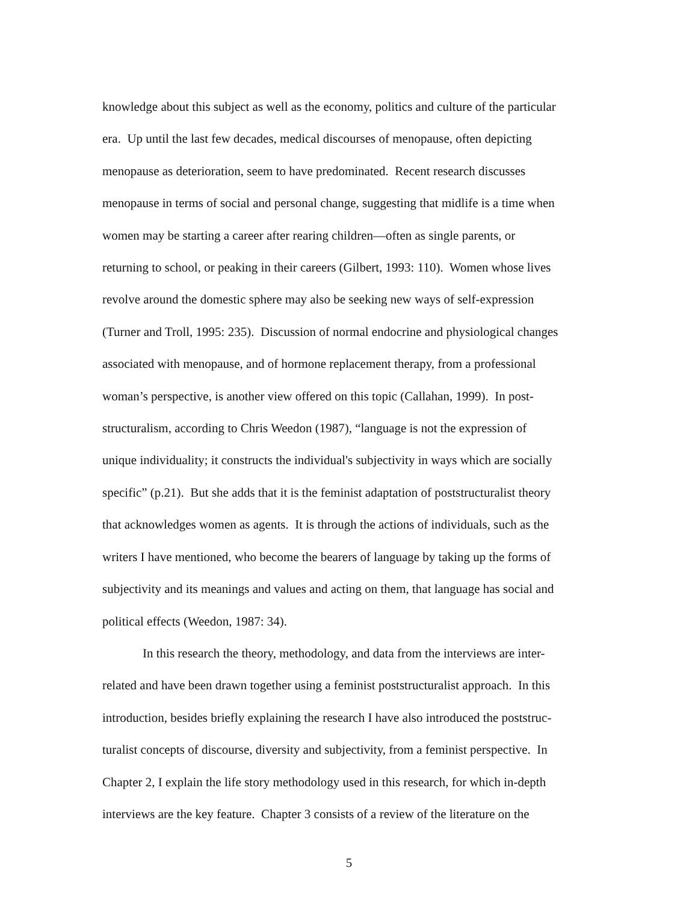knowledge about this subject as well as the economy, politics and culture of the particular
era. Up until the last few decades, medical discourses of menopause, often depicting
menopause as deterioration, seem to have predominated. Recent research discusses
menopause in terms of social and personal change, suggesting that midlife is a time when
women may be starting a career after rearing children—often as single parents, or
returning to school, or peaking in their careers (Gilbert, 1993: 110). Women whose lives
revolve around the domestic sphere may also be seeking new ways of self-expression
(Turner and Troll, 1995: 235). Discussion of normal endocrine and physiological changes
associated with menopause, and of hormone replacement therapy, from a professional
woman’s perspective, is another view offered on this topic (Callahan, 1999). In post-
structuralism, according to Chris Weedon (1987), “language is not the expression of
unique individuality; it constructs the individual's subjectivity in ways which are socially
specific” (p.21). But she adds that it is the feminist adaptation of poststructuralist theory
that acknowledges women as agents. It is through the actions of individuals, such as the
writers I have mentioned, who become the bearers of language by taking up the forms of
subjectivity and its meanings and values and acting on them, that language has social and
political effects (Weedon, 1987: 34).
In this research the theory, methodology, and data from the interviews are inter-
related and have been drawn together using a feminist poststructuralist approach. In this
introduction, besides briefly explaining the research I have also introduced the poststruc-
turalist concepts of discourse, diversity and subjectivity, from a feminist perspective. In
Chapter 2, I explain the life story methodology used in this research, for which in-depth
interviews are the key feature. Chapter 3 consists of a review of the literature on the
5